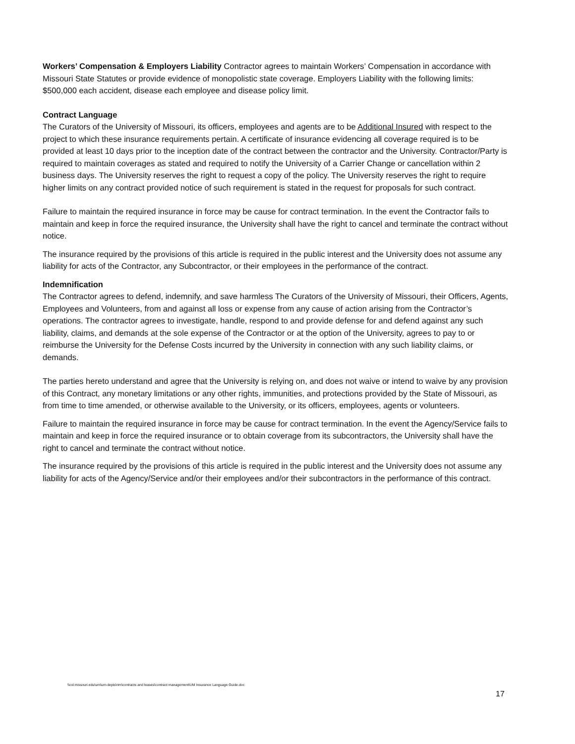Workers’ Compensation & Employers Liability Contractor agrees to maintain Workers’ Compensation in accordance with Missouri State Statutes or provide evidence of monopolistic state coverage. Employers Liability with the following limits: $500,000 each accident, disease each employee and disease policy limit.
Contract Language
The Curators of the University of Missouri, its officers, employees and agents are to be Additional Insured with respect to the project to which these insurance requirements pertain. A certificate of insurance evidencing all coverage required is to be provided at least 10 days prior to the inception date of the contract between the contractor and the University. Contractor/Party is required to maintain coverages as stated and required to notify the University of a Carrier Change or cancellation within 2 business days. The University reserves the right to request a copy of the policy. The University reserves the right to require higher limits on any contract provided notice of such requirement is stated in the request for proposals for such contract.
Failure to maintain the required insurance in force may be cause for contract termination. In the event the Contractor fails to maintain and keep in force the required insurance, the University shall have the right to cancel and terminate the contract without notice.
The insurance required by the provisions of this article is required in the public interest and the University does not assume any liability for acts of the Contractor, any Subcontractor, or their employees in the performance of the contract.
Indemnification
The Contractor agrees to defend, indemnify, and save harmless The Curators of the University of Missouri, their Officers, Agents, Employees and Volunteers, from and against all loss or expense from any cause of action arising from the Contractor’s operations. The contractor agrees to investigate, handle, respond to and provide defense for and defend against any such liability, claims, and demands at the sole expense of the Contractor or at the option of the University, agrees to pay to or reimburse the University for the Defense Costs incurred by the University in connection with any such liability claims, or demands.
The parties hereto understand and agree that the University is relying on, and does not waive or intend to waive by any provision of this Contract, any monetary limitations or any other rights, immunities, and protections provided by the State of Missouri, as from time to time amended, or otherwise available to the University, or its officers, employees, agents or volunteers.
Failure to maintain the required insurance in force may be cause for contract termination. In the event the Agency/Service fails to maintain and keep in force the required insurance or to obtain coverage from its subcontractors, the University shall have the right to cancel and terminate the contract without notice.
The insurance required by the provisions of this article is required in the public interest and the University does not assume any liability for acts of the Agency/Service and/or their employees and/or their subcontractors in the performance of this contract.
\\col.missouri.edu\um\um-depts\rim\contracts and leases\contract management\UM Insurance Language Guide.doc
17